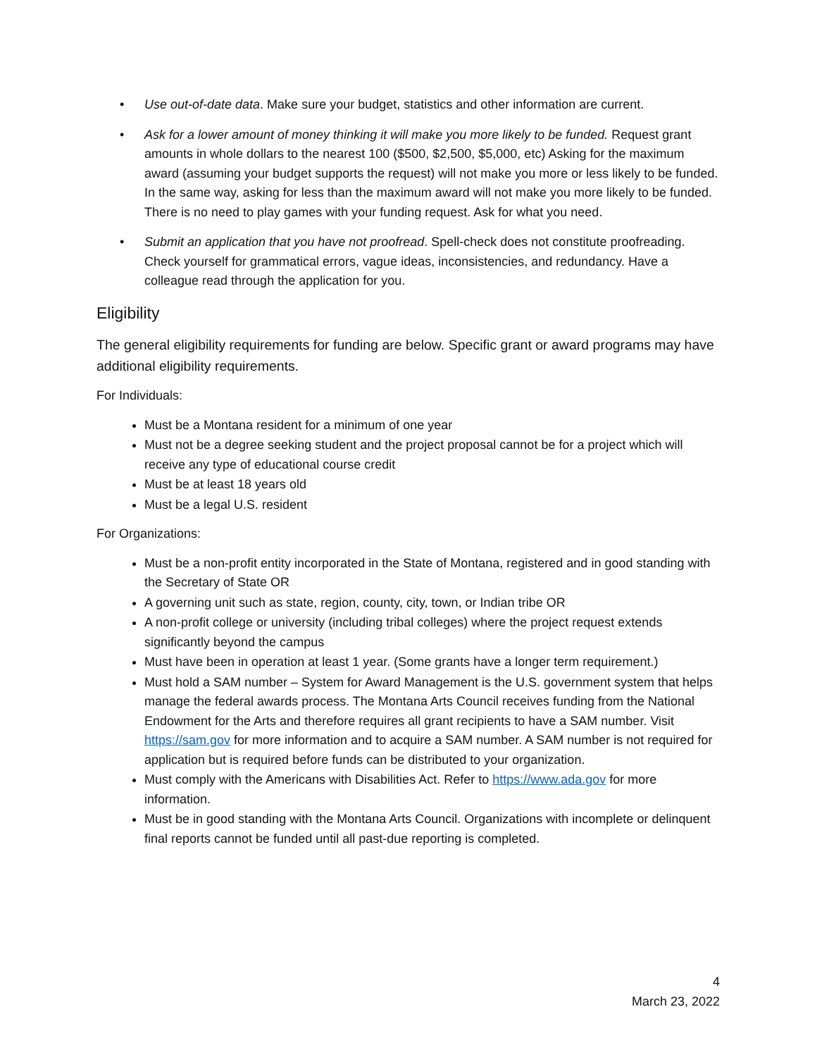• Use out-of-date data. Make sure your budget, statistics and other information are current.
• Ask for a lower amount of money thinking it will make you more likely to be funded. Request grant amounts in whole dollars to the nearest 100 ($500, $2,500, $5,000, etc) Asking for the maximum award (assuming your budget supports the request) will not make you more or less likely to be funded. In the same way, asking for less than the maximum award will not make you more likely to be funded. There is no need to play games with your funding request. Ask for what you need.
• Submit an application that you have not proofread. Spell-check does not constitute proofreading. Check yourself for grammatical errors, vague ideas, inconsistencies, and redundancy. Have a colleague read through the application for you.
Eligibility
The general eligibility requirements for funding are below. Specific grant or award programs may have additional eligibility requirements.
For Individuals:
Must be a Montana resident for a minimum of one year
Must not be a degree seeking student and the project proposal cannot be for a project which will receive any type of educational course credit
Must be at least 18 years old
Must be a legal U.S. resident
For Organizations:
Must be a non-profit entity incorporated in the State of Montana, registered and in good standing with the Secretary of State OR
A governing unit such as state, region, county, city, town, or Indian tribe OR
A non-profit college or university (including tribal colleges) where the project request extends significantly beyond the campus
Must have been in operation at least 1 year. (Some grants have a longer term requirement.)
Must hold a SAM number – System for Award Management is the U.S. government system that helps manage the federal awards process. The Montana Arts Council receives funding from the National Endowment for the Arts and therefore requires all grant recipients to have a SAM number. Visit https://sam.gov for more information and to acquire a SAM number. A SAM number is not required for application but is required before funds can be distributed to your organization.
Must comply with the Americans with Disabilities Act. Refer to https://www.ada.gov for more information.
Must be in good standing with the Montana Arts Council. Organizations with incomplete or delinquent final reports cannot be funded until all past-due reporting is completed.
4
March 23, 2022